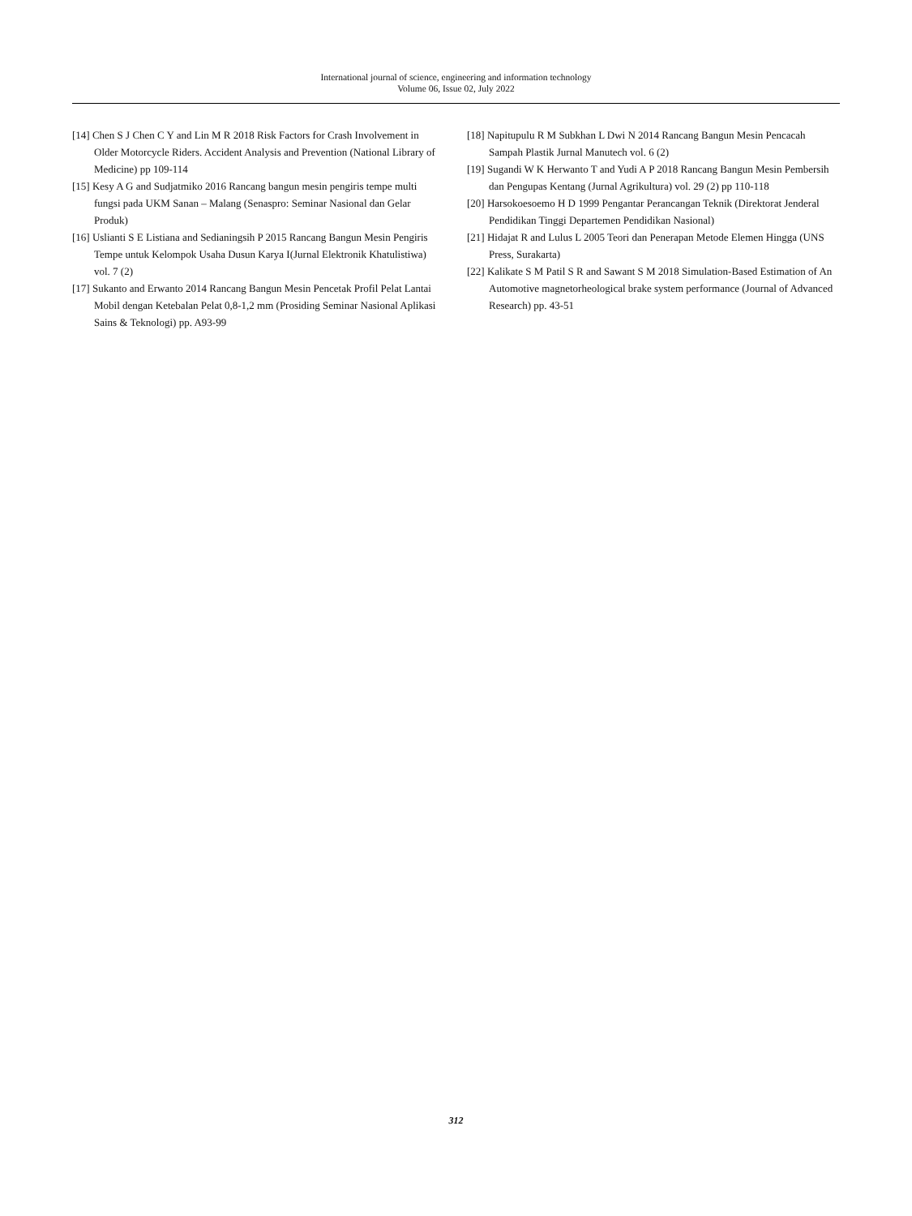International journal of science, engineering and information technology
Volume 06, Issue 02, July 2022
[14] Chen S J Chen C Y and Lin M R 2018 Risk Factors for Crash Involvement in Older Motorcycle Riders. Accident Analysis and Prevention (National Library of Medicine) pp 109-114
[15] Kesy A G and Sudjatmiko 2016 Rancang bangun mesin pengiris tempe multi fungsi pada UKM Sanan – Malang (Senaspro: Seminar Nasional dan Gelar Produk)
[16] Uslianti S E Listiana and Sedianingsih P 2015 Rancang Bangun Mesin Pengiris Tempe untuk Kelompok Usaha Dusun Karya I(Jurnal Elektronik Khatulistiwa) vol. 7 (2)
[17] Sukanto and Erwanto 2014 Rancang Bangun Mesin Pencetak Profil Pelat Lantai Mobil dengan Ketebalan Pelat 0,8-1,2 mm (Prosiding Seminar Nasional Aplikasi Sains & Teknologi) pp. A93-99
[18] Napitupulu R M Subkhan L Dwi N 2014 Rancang Bangun Mesin Pencacah Sampah Plastik Jurnal Manutech vol. 6 (2)
[19] Sugandi W K Herwanto T and Yudi A P 2018 Rancang Bangun Mesin Pembersih dan Pengupas Kentang (Jurnal Agrikultura) vol. 29 (2) pp 110-118
[20] Harsokoesoemo H D 1999 Pengantar Perancangan Teknik (Direktorat Jenderal Pendidikan Tinggi Departemen Pendidikan Nasional)
[21] Hidajat R and Lulus L 2005 Teori dan Penerapan Metode Elemen Hingga (UNS Press, Surakarta)
[22] Kalikate S M Patil S R and Sawant S M 2018 Simulation-Based Estimation of An Automotive magnetorheological brake system performance (Journal of Advanced Research) pp. 43-51
312